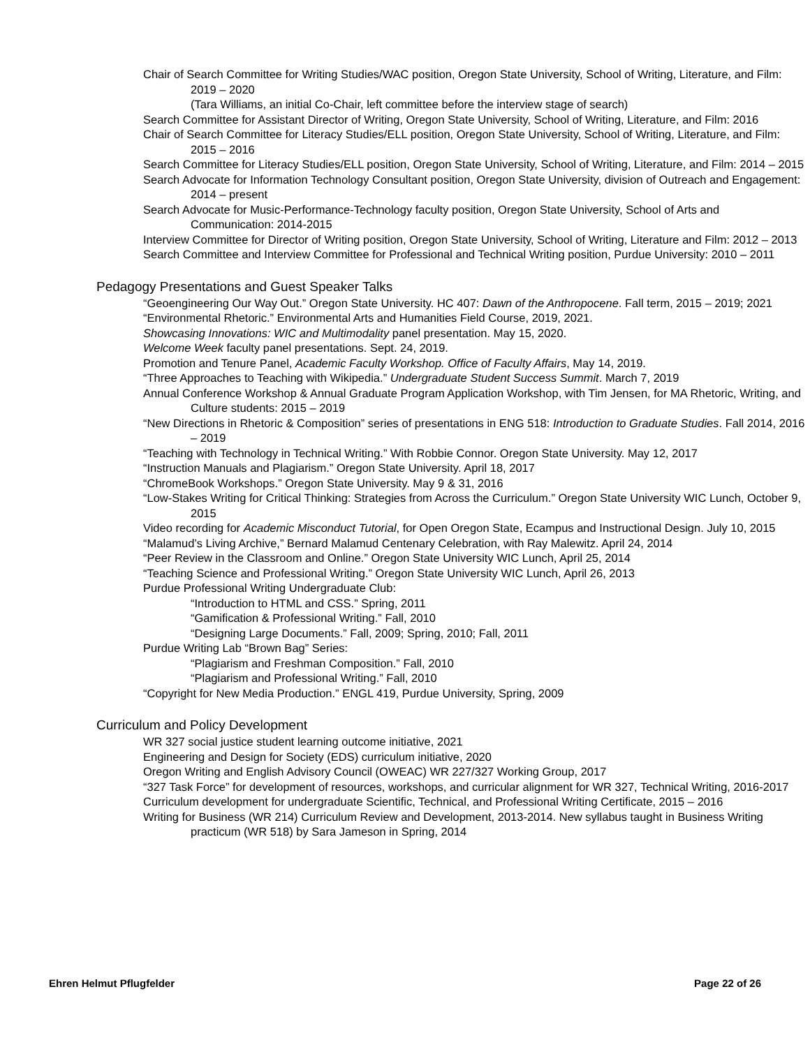Chair of Search Committee for Writing Studies/WAC position, Oregon State University, School of Writing, Literature, and Film: 2019 – 2020
(Tara Williams, an initial Co-Chair, left committee before the interview stage of search)
Search Committee for Assistant Director of Writing, Oregon State University, School of Writing, Literature, and Film: 2016
Chair of Search Committee for Literacy Studies/ELL position, Oregon State University, School of Writing, Literature, and Film: 2015 – 2016
Search Committee for Literacy Studies/ELL position, Oregon State University, School of Writing, Literature, and Film: 2014 – 2015
Search Advocate for Information Technology Consultant position, Oregon State University, division of Outreach and Engagement: 2014 – present
Search Advocate for Music-Performance-Technology faculty position, Oregon State University, School of Arts and Communication: 2014-2015
Interview Committee for Director of Writing position, Oregon State University, School of Writing, Literature and Film: 2012 – 2013
Search Committee and Interview Committee for Professional and Technical Writing position, Purdue University: 2010 – 2011
Pedagogy Presentations and Guest Speaker Talks
“Geoengineering Our Way Out.” Oregon State University. HC 407: Dawn of the Anthropocene. Fall term, 2015 – 2019; 2021
“Environmental Rhetoric.” Environmental Arts and Humanities Field Course, 2019, 2021.
Showcasing Innovations: WIC and Multimodality panel presentation. May 15, 2020.
Welcome Week faculty panel presentations. Sept. 24, 2019.
Promotion and Tenure Panel, Academic Faculty Workshop. Office of Faculty Affairs, May 14, 2019.
“Three Approaches to Teaching with Wikipedia.” Undergraduate Student Success Summit. March 7, 2019
Annual Conference Workshop & Annual Graduate Program Application Workshop, with Tim Jensen, for MA Rhetoric, Writing, and Culture students: 2015 – 2019
“New Directions in Rhetoric & Composition” series of presentations in ENG 518: Introduction to Graduate Studies. Fall 2014, 2016 – 2019
“Teaching with Technology in Technical Writing.” With Robbie Connor. Oregon State University. May 12, 2017
“Instruction Manuals and Plagiarism.” Oregon State University. April 18, 2017
“ChromeBook Workshops.” Oregon State University. May 9 & 31, 2016
“Low-Stakes Writing for Critical Thinking: Strategies from Across the Curriculum.” Oregon State University WIC Lunch, October 9, 2015
Video recording for Academic Misconduct Tutorial, for Open Oregon State, Ecampus and Instructional Design. July 10, 2015
“Malamud’s Living Archive,” Bernard Malamud Centenary Celebration, with Ray Malewitz. April 24, 2014
“Peer Review in the Classroom and Online.” Oregon State University WIC Lunch, April 25, 2014
“Teaching Science and Professional Writing.” Oregon State University WIC Lunch, April 26, 2013
Purdue Professional Writing Undergraduate Club:
“Introduction to HTML and CSS.” Spring, 2011
“Gamification & Professional Writing.” Fall, 2010
“Designing Large Documents.” Fall, 2009; Spring, 2010; Fall, 2011
Purdue Writing Lab “Brown Bag” Series:
“Plagiarism and Freshman Composition.” Fall, 2010
“Plagiarism and Professional Writing.” Fall, 2010
“Copyright for New Media Production.” ENGL 419, Purdue University, Spring, 2009
Curriculum and Policy Development
WR 327 social justice student learning outcome initiative, 2021
Engineering and Design for Society (EDS) curriculum initiative, 2020
Oregon Writing and English Advisory Council (OWEAC) WR 227/327 Working Group, 2017
“327 Task Force” for development of resources, workshops, and curricular alignment for WR 327, Technical Writing, 2016-2017
Curriculum development for undergraduate Scientific, Technical, and Professional Writing Certificate, 2015 – 2016
Writing for Business (WR 214) Curriculum Review and Development, 2013-2014. New syllabus taught in Business Writing practicum (WR 518) by Sara Jameson in Spring, 2014
Ehren Helmut Pflugfelder Page 22 of 26